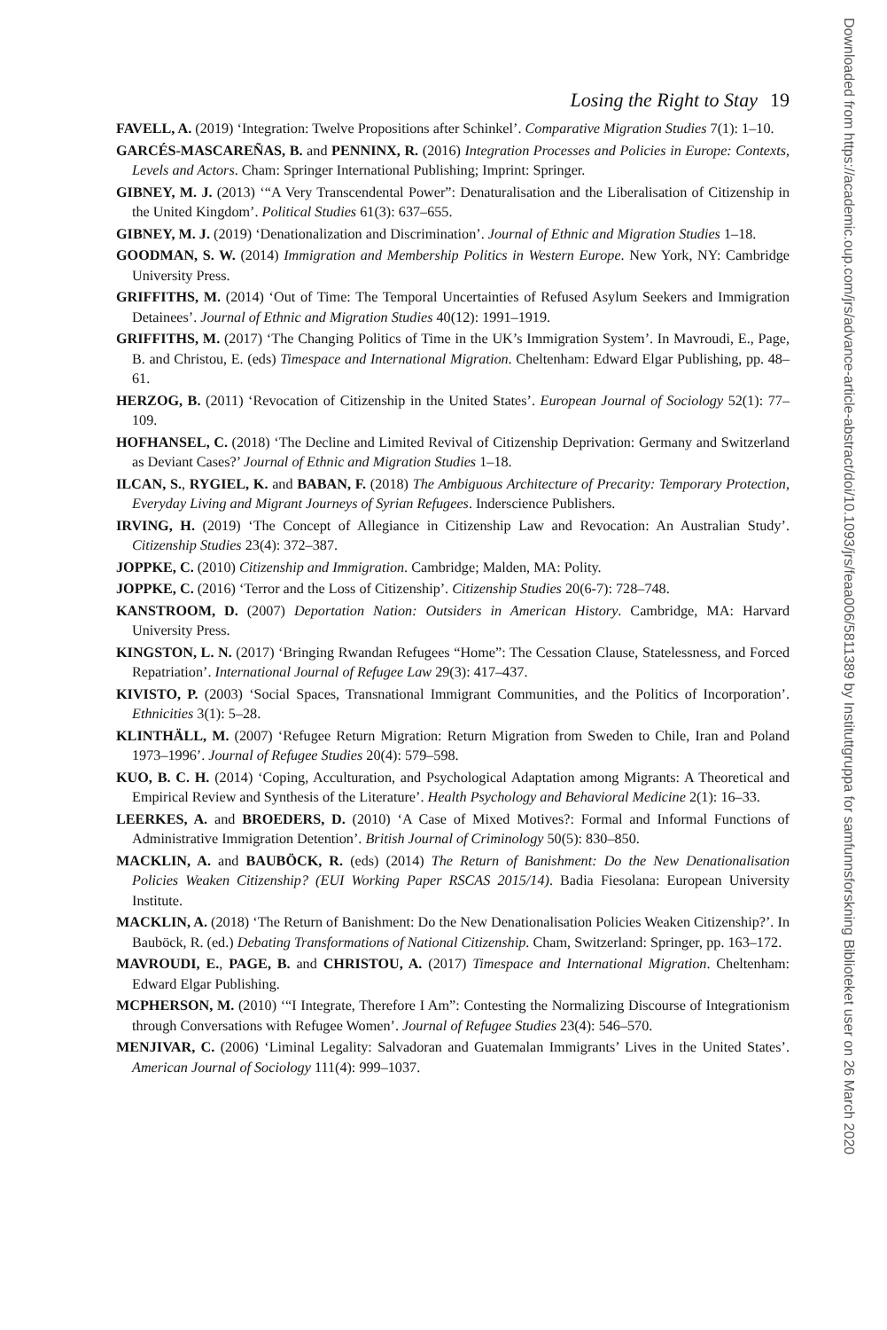Downloaded from https://academic.oup.com/jrs/advance-article-abstract/doi/10.1093/jrs/feaa006/5811389 by Instituttgruppa for samfunnsforskning Biblioteket user on 26 March 2020
Losing the Right to Stay 19
FAVELL, A. (2019) ‘Integration: Twelve Propositions after Schinkel’. Comparative Migration Studies 7(1): 1–10.
GARCÉS-MASCAREÑAS, B. and PENNINX, R. (2016) Integration Processes and Policies in Europe: Contexts, Levels and Actors. Cham: Springer International Publishing; Imprint: Springer.
GIBNEY, M. J. (2013) ‘“A Very Transcendental Power”: Denaturalisation and the Liberalisation of Citizenship in the United Kingdom’. Political Studies 61(3): 637–655.
GIBNEY, M. J. (2019) ‘Denationalization and Discrimination’. Journal of Ethnic and Migration Studies 1–18.
GOODMAN, S. W. (2014) Immigration and Membership Politics in Western Europe. New York, NY: Cambridge University Press.
GRIFFITHS, M. (2014) ‘Out of Time: The Temporal Uncertainties of Refused Asylum Seekers and Immigration Detainees’. Journal of Ethnic and Migration Studies 40(12): 1991–1919.
GRIFFITHS, M. (2017) ‘The Changing Politics of Time in the UK’s Immigration System’. In Mavroudi, E., Page, B. and Christou, E. (eds) Timespace and International Migration. Cheltenham: Edward Elgar Publishing, pp. 48–61.
HERZOG, B. (2011) ‘Revocation of Citizenship in the United States’. European Journal of Sociology 52(1): 77–109.
HOFHANSEL, C. (2018) ‘The Decline and Limited Revival of Citizenship Deprivation: Germany and Switzerland as Deviant Cases?’ Journal of Ethnic and Migration Studies 1–18.
ILCAN, S., RYGIEL, K. and BABAN, F. (2018) The Ambiguous Architecture of Precarity: Temporary Protection, Everyday Living and Migrant Journeys of Syrian Refugees. Inderscience Publishers.
IRVING, H. (2019) ‘The Concept of Allegiance in Citizenship Law and Revocation: An Australian Study’. Citizenship Studies 23(4): 372–387.
JOPPKE, C. (2010) Citizenship and Immigration. Cambridge; Malden, MA: Polity.
JOPPKE, C. (2016) ‘Terror and the Loss of Citizenship’. Citizenship Studies 20(6-7): 728–748.
KANSTROOM, D. (2007) Deportation Nation: Outsiders in American History. Cambridge, MA: Harvard University Press.
KINGSTON, L. N. (2017) ‘Bringing Rwandan Refugees “Home”: The Cessation Clause, Statelessness, and Forced Repatriation’. International Journal of Refugee Law 29(3): 417–437.
KIVISTO, P. (2003) ‘Social Spaces, Transnational Immigrant Communities, and the Politics of Incorporation’. Ethnicities 3(1): 5–28.
KLINTHÄLL, M. (2007) ‘Refugee Return Migration: Return Migration from Sweden to Chile, Iran and Poland 1973–1996’. Journal of Refugee Studies 20(4): 579–598.
KUO, B. C. H. (2014) ‘Coping, Acculturation, and Psychological Adaptation among Migrants: A Theoretical and Empirical Review and Synthesis of the Literature’. Health Psychology and Behavioral Medicine 2(1): 16–33.
LEERKES, A. and BROEDERS, D. (2010) ‘A Case of Mixed Motives?: Formal and Informal Functions of Administrative Immigration Detention’. British Journal of Criminology 50(5): 830–850.
MACKLIN, A. and BAUBÖCK, R. (eds) (2014) The Return of Banishment: Do the New Denationalisation Policies Weaken Citizenship? (EUI Working Paper RSCAS 2015/14). Badia Fiesolana: European University Institute.
MACKLIN, A. (2018) ‘The Return of Banishment: Do the New Denationalisation Policies Weaken Citizenship?’. In Bauböck, R. (ed.) Debating Transformations of National Citizenship. Cham, Switzerland: Springer, pp. 163–172.
MAVROUDI, E., PAGE, B. and CHRISTOU, A. (2017) Timespace and International Migration. Cheltenham: Edward Elgar Publishing.
MCPHERSON, M. (2010) ‘“I Integrate, Therefore I Am”: Contesting the Normalizing Discourse of Integrationism through Conversations with Refugee Women’. Journal of Refugee Studies 23(4): 546–570.
MENJIVAR, C. (2006) ‘Liminal Legality: Salvadoran and Guatemalan Immigrants’ Lives in the United States’. American Journal of Sociology 111(4): 999–1037.